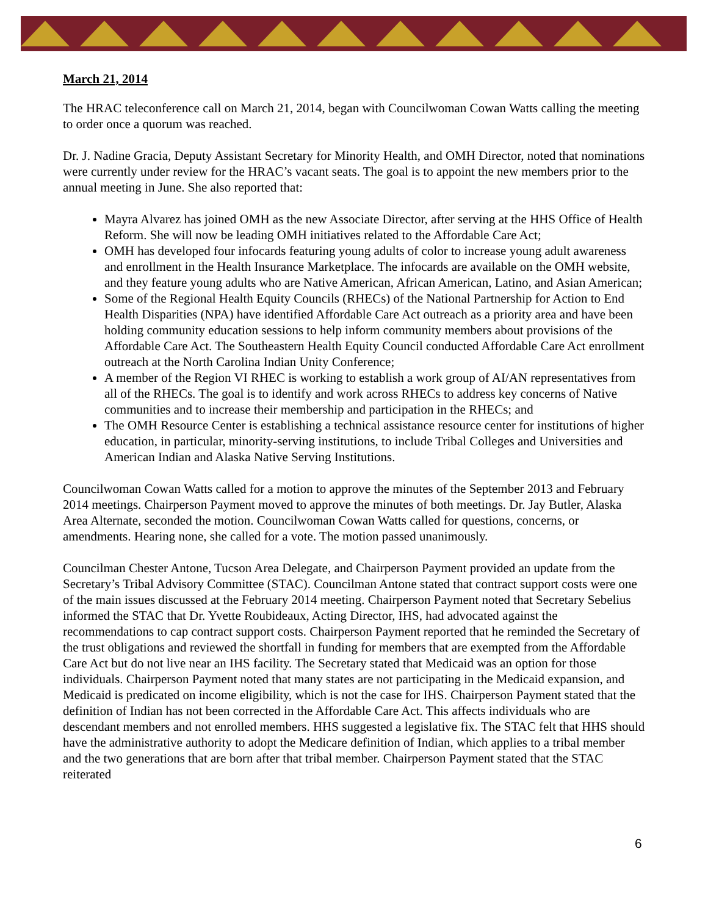March 21, 2014
The HRAC teleconference call on March 21, 2014, began with Councilwoman Cowan Watts calling the meeting to order once a quorum was reached.
Dr. J. Nadine Gracia, Deputy Assistant Secretary for Minority Health, and OMH Director, noted that nominations were currently under review for the HRAC’s vacant seats. The goal is to appoint the new members prior to the annual meeting in June. She also reported that:
Mayra Alvarez has joined OMH as the new Associate Director, after serving at the HHS Office of Health Reform. She will now be leading OMH initiatives related to the Affordable Care Act;
OMH has developed four infocards featuring young adults of color to increase young adult awareness and enrollment in the Health Insurance Marketplace. The infocards are available on the OMH website, and they feature young adults who are Native American, African American, Latino, and Asian American;
Some of the Regional Health Equity Councils (RHECs) of the National Partnership for Action to End Health Disparities (NPA) have identified Affordable Care Act outreach as a priority area and have been holding community education sessions to help inform community members about provisions of the Affordable Care Act. The Southeastern Health Equity Council conducted Affordable Care Act enrollment outreach at the North Carolina Indian Unity Conference;
A member of the Region VI RHEC is working to establish a work group of AI/AN representatives from all of the RHECs. The goal is to identify and work across RHECs to address key concerns of Native communities and to increase their membership and participation in the RHECs; and
The OMH Resource Center is establishing a technical assistance resource center for institutions of higher education, in particular, minority-serving institutions, to include Tribal Colleges and Universities and American Indian and Alaska Native Serving Institutions.
Councilwoman Cowan Watts called for a motion to approve the minutes of the September 2013 and February 2014 meetings. Chairperson Payment moved to approve the minutes of both meetings. Dr. Jay Butler, Alaska Area Alternate, seconded the motion. Councilwoman Cowan Watts called for questions, concerns, or amendments. Hearing none, she called for a vote. The motion passed unanimously.
Councilman Chester Antone, Tucson Area Delegate, and Chairperson Payment provided an update from the Secretary’s Tribal Advisory Committee (STAC). Councilman Antone stated that contract support costs were one of the main issues discussed at the February 2014 meeting. Chairperson Payment noted that Secretary Sebelius informed the STAC that Dr. Yvette Roubideaux, Acting Director, IHS, had advocated against the recommendations to cap contract support costs. Chairperson Payment reported that he reminded the Secretary of the trust obligations and reviewed the shortfall in funding for members that are exempted from the Affordable Care Act but do not live near an IHS facility. The Secretary stated that Medicaid was an option for those individuals. Chairperson Payment noted that many states are not participating in the Medicaid expansion, and Medicaid is predicated on income eligibility, which is not the case for IHS. Chairperson Payment stated that the definition of Indian has not been corrected in the Affordable Care Act. This affects individuals who are descendant members and not enrolled members. HHS suggested a legislative fix. The STAC felt that HHS should have the administrative authority to adopt the Medicare definition of Indian, which applies to a tribal member and the two generations that are born after that tribal member. Chairperson Payment stated that the STAC reiterated
6